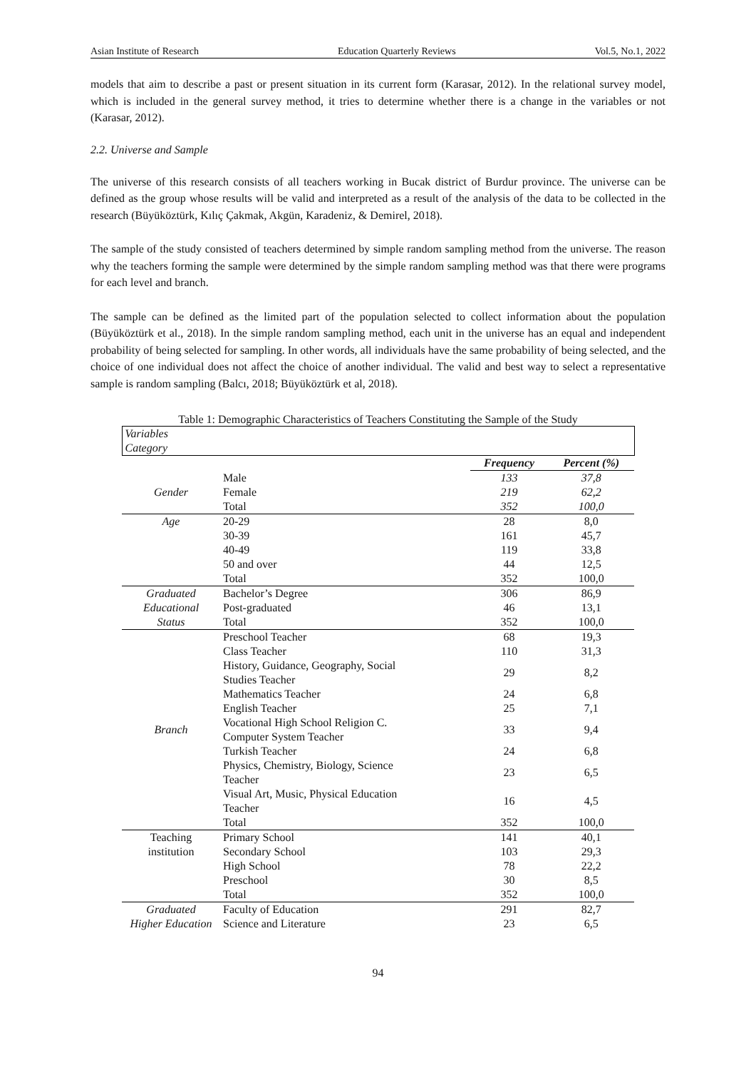Asian Institute of Research Education Quarterly Reviews Vol.5, No.1, 2022
models that aim to describe a past or present situation in its current form (Karasar, 2012). In the relational survey model, which is included in the general survey method, it tries to determine whether there is a change in the variables or not (Karasar, 2012).
2.2. Universe and Sample
The universe of this research consists of all teachers working in Bucak district of Burdur province. The universe can be defined as the group whose results will be valid and interpreted as a result of the analysis of the data to be collected in the research (Büyüköztürk, Kılıç Çakmak, Akgün, Karadeniz, & Demirel, 2018).
The sample of the study consisted of teachers determined by simple random sampling method from the universe. The reason why the teachers forming the sample were determined by the simple random sampling method was that there were programs for each level and branch.
The sample can be defined as the limited part of the population selected to collect information about the population (Büyüköztürk et al., 2018). In the simple random sampling method, each unit in the universe has an equal and independent probability of being selected for sampling. In other words, all individuals have the same probability of being selected, and the choice of one individual does not affect the choice of another individual. The valid and best way to select a representative sample is random sampling (Balcı, 2018; Büyüköztürk et al, 2018).
Table 1: Demographic Characteristics of Teachers Constituting the Sample of the Study
| Variables Category | | | | |
| | | | Frequency | Percent (%) |
| Gender | Male | | 133 | 37,8 |
| | Female | | 219 | 62,2 |
| | Total | | 352 | 100,0 |
| Age | 20-29 | | 28 | 8,0 |
| | 30-39 | | 161 | 45,7 |
| | 40-49 | | 119 | 33,8 |
| | 50 and over | | 44 | 12,5 |
| | Total | | 352 | 100,0 |
| Graduated Educational Status | Bachelor’s Degree | | 306 | 86,9 |
| | Post-graduated | | 46 | 13,1 |
| | Total | | 352 | 100,0 |
| Branch | Preschool Teacher | | 68 | 19,3 |
| | Class Teacher | | 110 | 31,3 |
| | History, Guidance, Geography, Social Studies Teacher | | 29 | 8,2 |
| | Mathematics Teacher | | 24 | 6,8 |
| | English Teacher | | 25 | 7,1 |
| | Vocational High School Religion C. Computer System Teacher | | 33 | 9,4 |
| | Turkish Teacher | | 24 | 6,8 |
| | Physics, Chemistry, Biology, Science Teacher | | 23 | 6,5 |
| | Visual Art, Music, Physical Education Teacher | | 16 | 4,5 |
| | Total | | 352 | 100,0 |
| Teaching institution | Primary School | | 141 | 40,1 |
| | Secondary School | | 103 | 29,3 |
| | High School | | 78 | 22,2 |
| | Preschool | | 30 | 8,5 |
| | Total | | 352 | 100,0 |
| Graduated | Faculty of Education | | 291 | 82,7 |
| Higher Education | Science and Literature | | 23 | 6,5 |
94